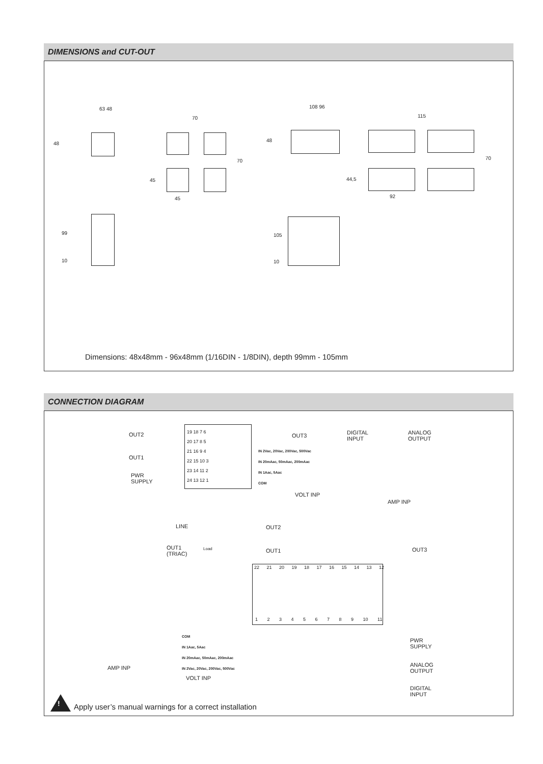DIMENSIONS and CUT-OUT
63 48
70
108 96
115
48
70
48
70
45 44,5
45 92
99
10
105
10
Dimensions: 48x48mm - 96x48mm (1/16DIN - 1/8DIN), depth 99mm - 105mm
CONNECTION DIAGRAM
OUT2
OUT1
PWR
SUPPLY
19 18 7 6
20 17 8 5
21 16 9 4
22 15 10 3
23 14 11 2
24 13 12 1
OUT3
DIGITAL
INPUT
ANALOG
OUTPUT
IN 2Vac, 20Vac, 200Vac, 500Vac
IN 20mAac, 50mAac, 200mAac
IN 1Aac, 5Aac
COM
VOLT INP
AMP INP
LINE
OUT1
(TRIAC)
Load
OUT2
OUT1 OUT3
22 21 20 19 18 17 16 15 14 13 12
1 2 3 4 5 6 7 8 9 10 11
COM
IN 1Aac, 5Aac
IN 20mAac, 50mAac, 200mAac
IN 2Vac, 20Vac, 200Vac, 500Vac
AMP INP
VOLT INP
PWR
SUPPLY
ANALOG
OUTPUT
DIGITAL
INPUT
!
Apply user’s manual warnings for a correct installation